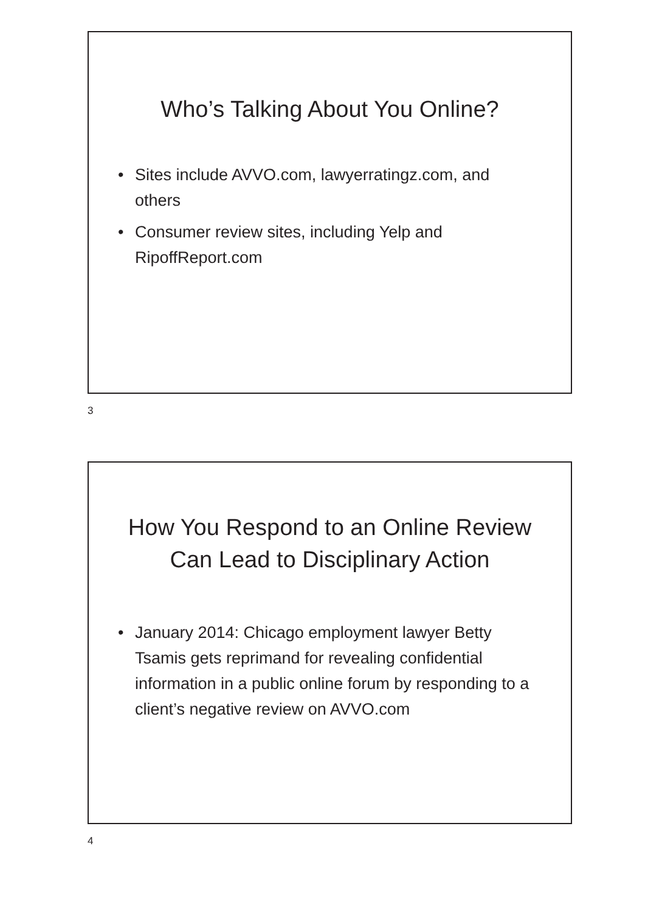Who’s Talking About You Online?
• Sites include AVVO.com, lawyerratingz.com, and others
• Consumer review sites, including Yelp and RipoffReport.com
3
How You Respond to an Online Review
Can Lead to Disciplinary Action
• January 2014: Chicago employment lawyer Betty Tsamis gets reprimand for revealing confidential information in a public online forum by responding to a client’s negative review on AVVO.com
4